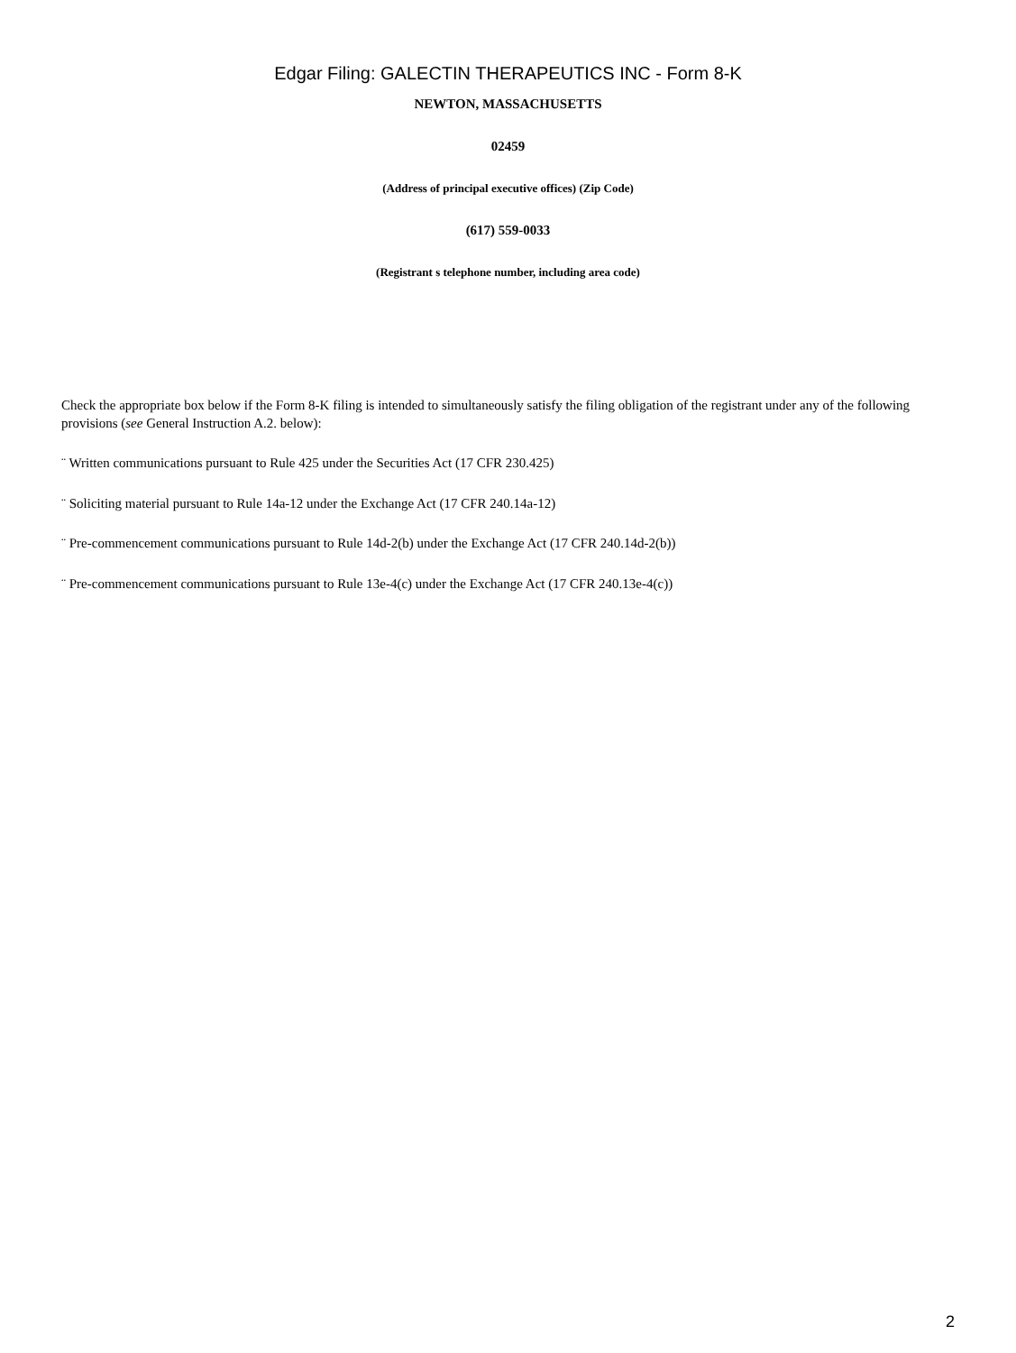Edgar Filing: GALECTIN THERAPEUTICS INC - Form 8-K
NEWTON, MASSACHUSETTS
02459
(Address of principal executive offices) (Zip Code)
(617) 559-0033
(Registrant s telephone number, including area code)
Check the appropriate box below if the Form 8-K filing is intended to simultaneously satisfy the filing obligation of the registrant under any of the following provisions (see General Instruction A.2. below):
¨ Written communications pursuant to Rule 425 under the Securities Act (17 CFR 230.425)
¨ Soliciting material pursuant to Rule 14a-12 under the Exchange Act (17 CFR 240.14a-12)
¨ Pre-commencement communications pursuant to Rule 14d-2(b) under the Exchange Act (17 CFR 240.14d-2(b))
¨ Pre-commencement communications pursuant to Rule 13e-4(c) under the Exchange Act (17 CFR 240.13e-4(c))
2